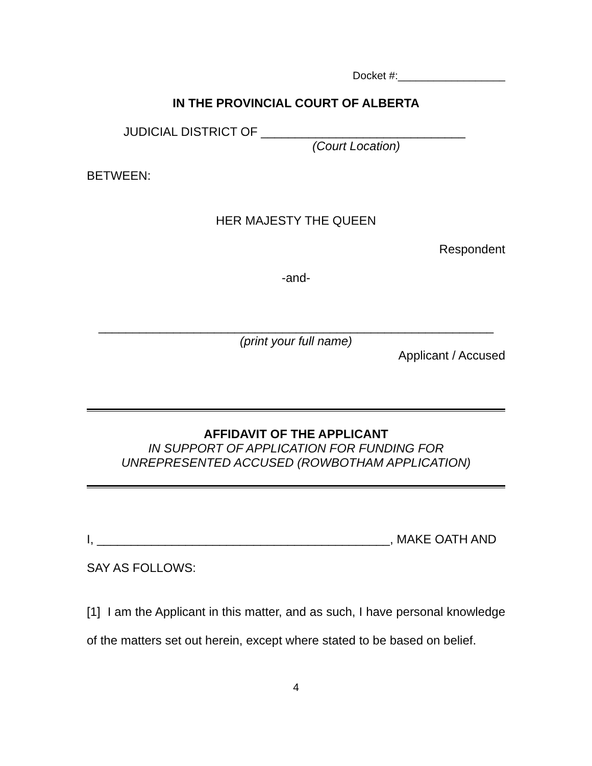Docket #:__________________
IN THE PROVINCIAL COURT OF ALBERTA
JUDICIAL DISTRICT OF ______________________________
(Court Location)
BETWEEN:
HER MAJESTY THE QUEEN
Respondent
-and-
__________________________________________________________
(print your full name)
Applicant / Accused
AFFIDAVIT OF THE APPLICANT
IN SUPPORT OF APPLICATION FOR FUNDING FOR
UNREPRESENTED ACCUSED (ROWBOTHAM APPLICATION)
I, ___________________________________________, MAKE OATH AND
SAY AS FOLLOWS:
[1] I am the Applicant in this matter, and as such, I have personal knowledge of the matters set out herein, except where stated to be based on belief.
4